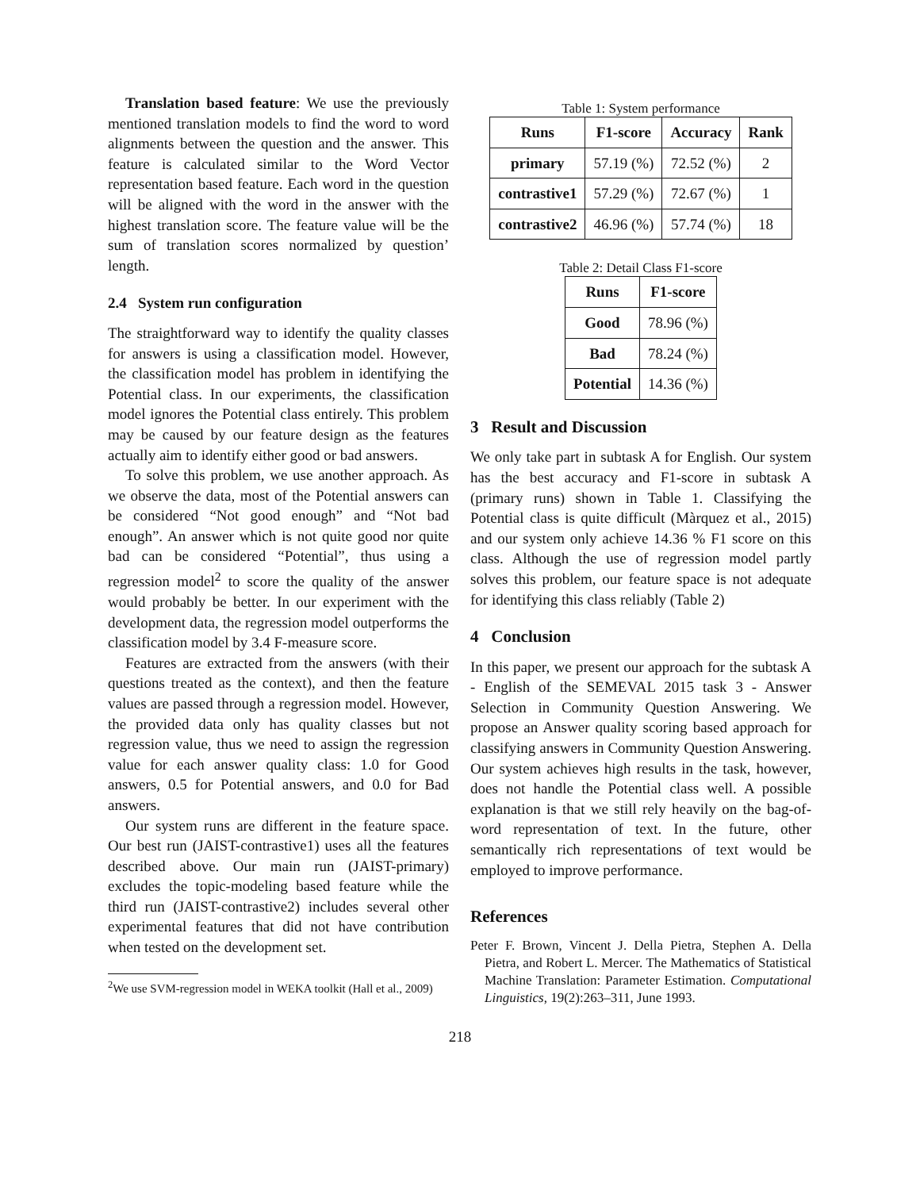Translation based feature: We use the previously mentioned translation models to find the word to word alignments between the question and the answer. This feature is calculated similar to the Word Vector representation based feature. Each word in the question will be aligned with the word in the answer with the highest translation score. The feature value will be the sum of translation scores normalized by question’ length.
2.4 System run configuration
The straightforward way to identify the quality classes for answers is using a classification model. However, the classification model has problem in identifying the Potential class. In our experiments, the classification model ignores the Potential class entirely. This problem may be caused by our feature design as the features actually aim to identify either good or bad answers.
To solve this problem, we use another approach. As we observe the data, most of the Potential answers can be considered “Not good enough” and “Not bad enough”. An answer which is not quite good nor quite bad can be considered “Potential”, thus using a regression model<sup>2</sup> to score the quality of the answer would probably be better. In our experiment with the development data, the regression model outperforms the classification model by 3.4 F-measure score.
Features are extracted from the answers (with their questions treated as the context), and then the feature values are passed through a regression model. However, the provided data only has quality classes but not regression value, thus we need to assign the regression value for each answer quality class: 1.0 for Good answers, 0.5 for Potential answers, and 0.0 for Bad answers.
Our system runs are different in the feature space. Our best run (JAIST-contrastive1) uses all the features described above. Our main run (JAIST-primary) excludes the topic-modeling based feature while the third run (JAIST-contrastive2) includes several other experimental features that did not have contribution when tested on the development set.
<sup>2</sup> We use SVM-regression model in WEKA toolkit (Hall et al., 2009)
Table 1: System performance
| Runs | F1-score | Accuracy | Rank |
| --- | --- | --- | --- |
| primary | 57.19 (%) | 72.52 (%) | 2 |
| contrastive1 | 57.29 (%) | 72.67 (%) | 1 |
| contrastive2 | 46.96 (%) | 57.74 (%) | 18 |
Table 2: Detail Class F1-score
| Runs | F1-score |
| --- | --- |
| Good | 78.96 (%) |
| Bad | 78.24 (%) |
| Potential | 14.36 (%) |
3 Result and Discussion
We only take part in subtask A for English. Our system has the best accuracy and F1-score in subtask A (primary runs) shown in Table 1. Classifying the Potential class is quite difficult (Màrquez et al., 2015) and our system only achieve 14.36 % F1 score on this class. Although the use of regression model partly solves this problem, our feature space is not adequate for identifying this class reliably (Table 2)
4 Conclusion
In this paper, we present our approach for the subtask A - English of the SEMEVAL 2015 task 3 - Answer Selection in Community Question Answering. We propose an Answer quality scoring based approach for classifying answers in Community Question Answering. Our system achieves high results in the task, however, does not handle the Potential class well. A possible explanation is that we still rely heavily on the bag-of-word representation of text. In the future, other semantically rich representations of text would be employed to improve performance.
References
Peter F. Brown, Vincent J. Della Pietra, Stephen A. Della Pietra, and Robert L. Mercer. The Mathematics of Statistical Machine Translation: Parameter Estimation. Computational Linguistics, 19(2):263–311, June 1993.
218